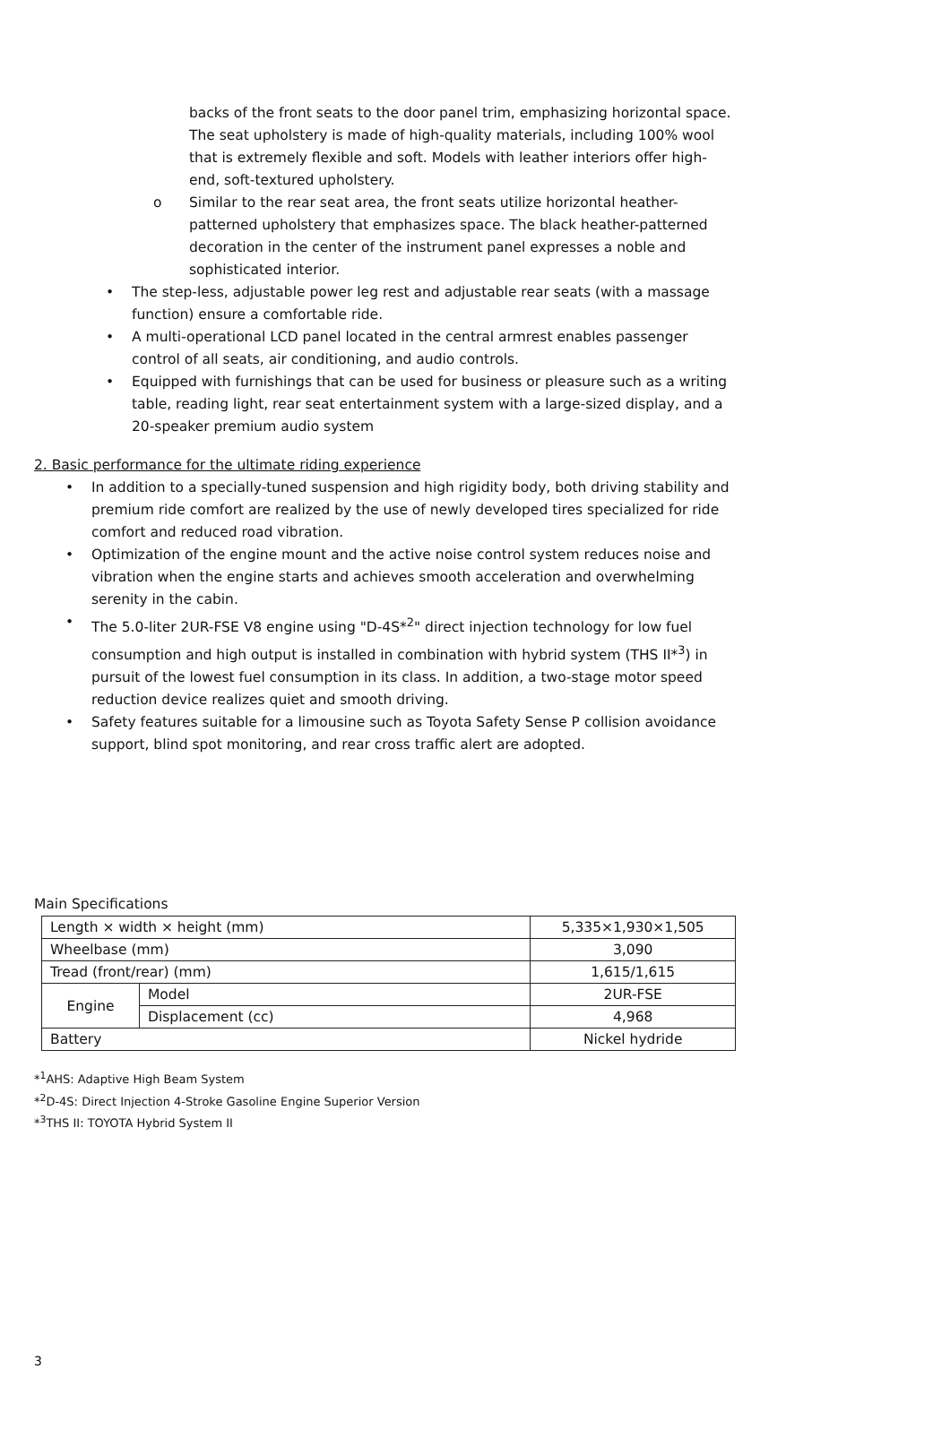backs of the front seats to the door panel trim, emphasizing horizontal space. The seat upholstery is made of high-quality materials, including 100% wool that is extremely flexible and soft. Models with leather interiors offer high-end, soft-textured upholstery.
o Similar to the rear seat area, the front seats utilize horizontal heather-patterned upholstery that emphasizes space. The black heather-patterned decoration in the center of the instrument panel expresses a noble and sophisticated interior.
• The step-less, adjustable power leg rest and adjustable rear seats (with a massage function) ensure a comfortable ride.
• A multi-operational LCD panel located in the central armrest enables passenger control of all seats, air conditioning, and audio controls.
• Equipped with furnishings that can be used for business or pleasure such as a writing table, reading light, rear seat entertainment system with a large-sized display, and a 20-speaker premium audio system
2. Basic performance for the ultimate riding experience
• In addition to a specially-tuned suspension and high rigidity body, both driving stability and premium ride comfort are realized by the use of newly developed tires specialized for ride comfort and reduced road vibration.
• Optimization of the engine mount and the active noise control system reduces noise and vibration when the engine starts and achieves smooth acceleration and overwhelming serenity in the cabin.
• The 5.0-liter 2UR-FSE V8 engine using "D-4S*<sup>2</sup>" direct injection technology for low fuel consumption and high output is installed in combination with hybrid system (THS II*<sup>3</sup>) in pursuit of the lowest fuel consumption in its class. In addition, a two-stage motor speed reduction device realizes quiet and smooth driving.
• Safety features suitable for a limousine such as Toyota Safety Sense P collision avoidance support, blind spot monitoring, and rear cross traffic alert are adopted.
Main Specifications
| Length × width × height (mm) | | 5,335×1,930×1,505 |
| Wheelbase (mm) | | 3,090 |
| Tread (front/rear) (mm) | | 1,615/1,615 |
| Engine | Model | 2UR-FSE |
| | Displacement (cc) | 4,968 |
| Battery | | Nickel hydride |
*<sup>1</sup>AHS: Adaptive High Beam System
*<sup>2</sup>D-4S: Direct Injection 4-Stroke Gasoline Engine Superior Version
*<sup>3</sup>THS II: TOYOTA Hybrid System II
3